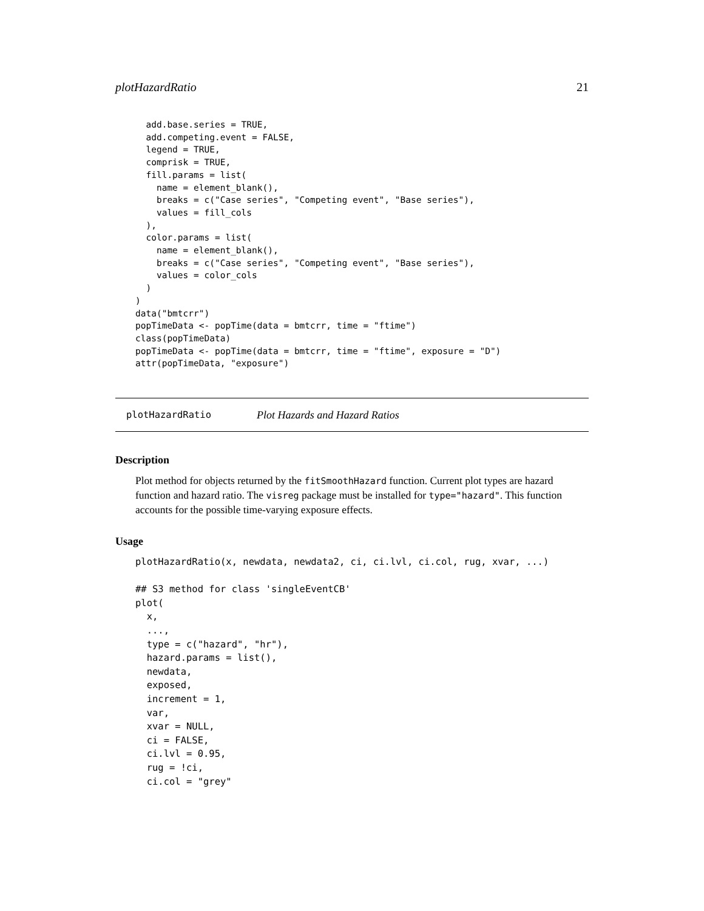plotHazardRatio 21
  add.base.series = TRUE,
  add.competing.event = FALSE,
  legend = TRUE,
  comprisk = TRUE,
  fill.params = list(
    name = element_blank(),
    breaks = c("Case series", "Competing event", "Base series"),
    values = fill_cols
  ),
  color.params = list(
    name = element_blank(),
    breaks = c("Case series", "Competing event", "Base series"),
    values = color_cols
  )
)
data("bmtcrr")
popTimeData <- popTime(data = bmtcrr, time = "ftime")
class(popTimeData)
popTimeData <- popTime(data = bmtcrr, time = "ftime", exposure = "D")
attr(popTimeData, "exposure")
plotHazardRatio Plot Hazards and Hazard Ratios
Description
Plot method for objects returned by the fitSmoothHazard function. Current plot types are hazard function and hazard ratio. The visreg package must be installed for type="hazard". This function accounts for the possible time-varying exposure effects.
Usage
plotHazardRatio(x, newdata, newdata2, ci, ci.lvl, ci.col, rug, xvar, ...)

## S3 method for class 'singleEventCB'
plot(
  x,
  ...,
  type = c("hazard", "hr"),
  hazard.params = list(),
  newdata,
  exposed,
  increment = 1,
  var,
  xvar = NULL,
  ci = FALSE,
  ci.lvl = 0.95,
  rug = !ci,
  ci.col = "grey"